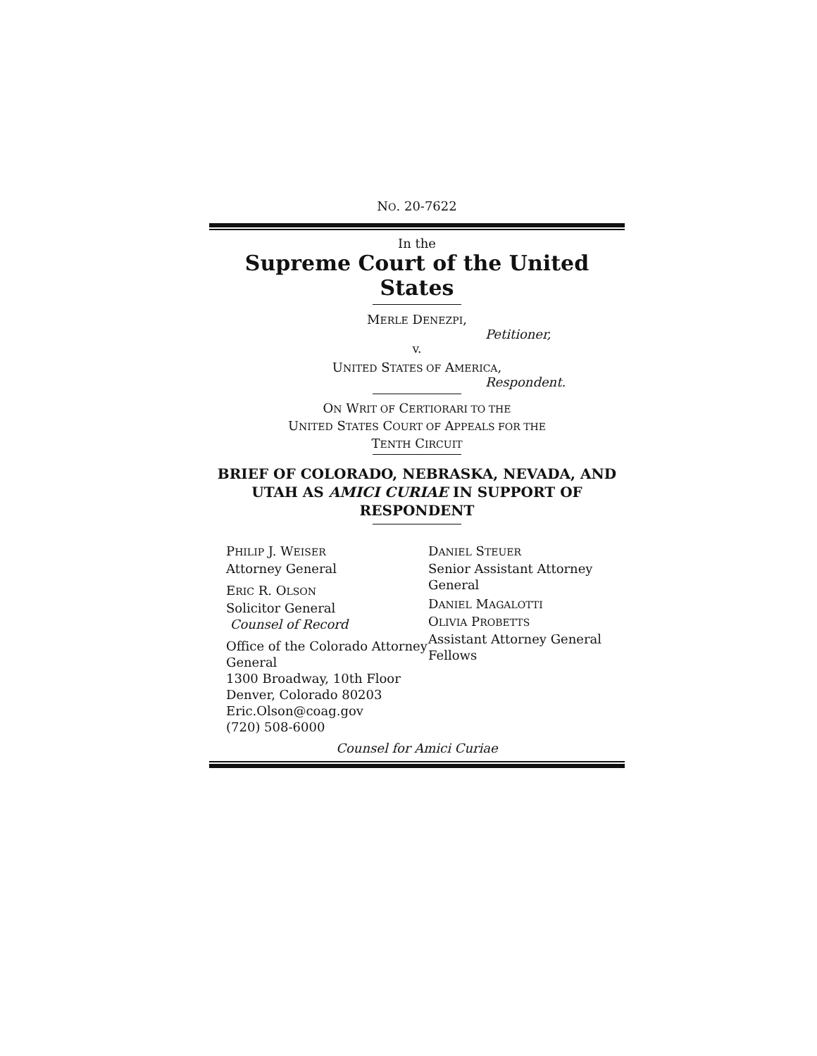NO. 20-7622
In the
Supreme Court of the United States
MERLE DENEZPI,
Petitioner,
v.
UNITED STATES OF AMERICA,
Respondent.
ON WRIT OF CERTIORARI TO THE
UNITED STATES COURT OF APPEALS FOR THE
TENTH CIRCUIT
BRIEF OF COLORADO, NEBRASKA, NEVADA, AND UTAH AS AMICI CURIAE IN SUPPORT OF RESPONDENT
PHILIP J. WEISER
Attorney General
ERIC R. OLSON
Solicitor General
Counsel of Record
Office of the Colorado Attorney General
1300 Broadway, 10th Floor
Denver, Colorado 80203
Eric.Olson@coag.gov
(720) 508-6000
DANIEL STEUER
Senior Assistant Attorney General
DANIEL MAGALOTTI
OLIVIA PROBETTS
Assistant Attorney General Fellows
Counsel for Amici Curiae